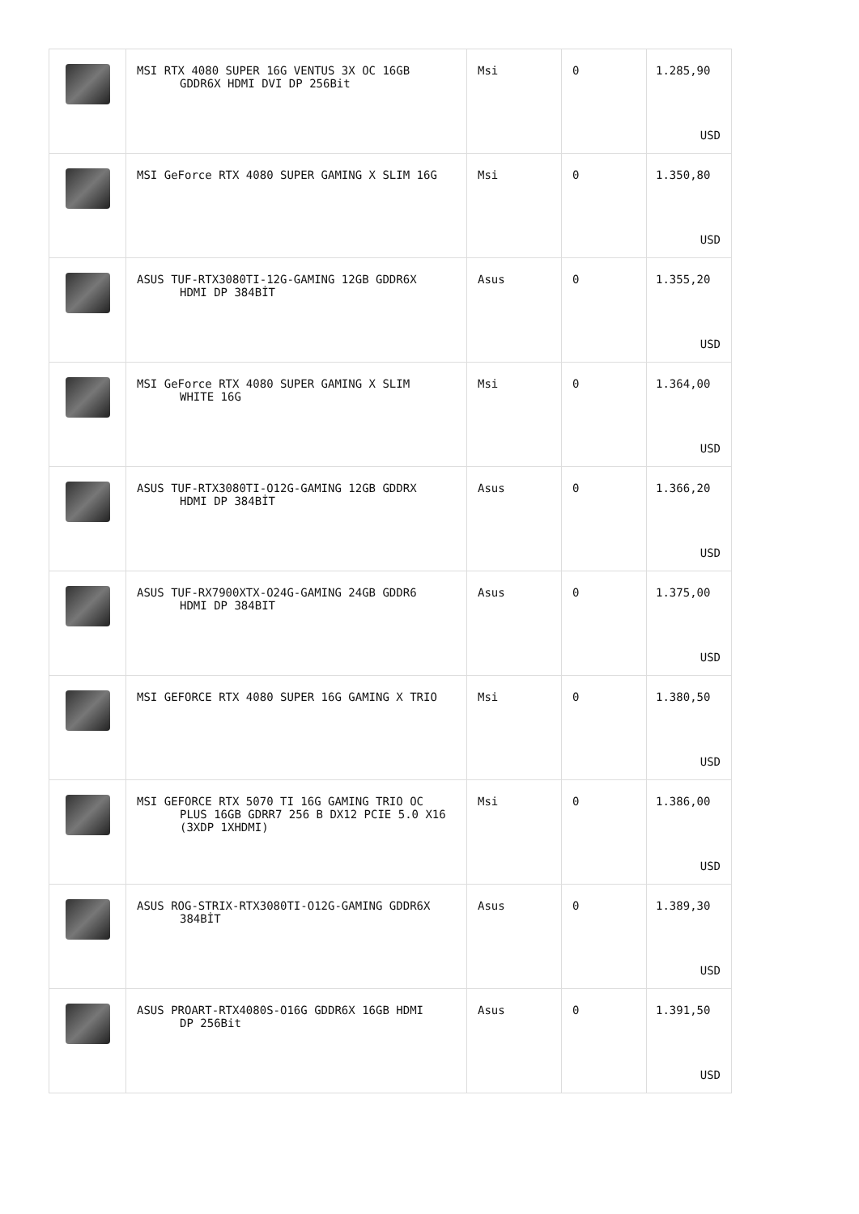| | MSI RTX 4080 SUPER 16G VENTUS 3X OC 16GB GDDR6X HDMI DVI DP 256Bit | Msi | 0 | 1.285,90 USD |
| | MSI GeForce RTX 4080 SUPER GAMING X SLIM 16G | Msi | 0 | 1.350,80 USD |
| | ASUS TUF-RTX3080TI-12G-GAMING 12GB GDDR6X HDMI DP 384BİT | Asus | 0 | 1.355,20 USD |
| | MSI GeForce RTX 4080 SUPER GAMING X SLIM WHITE 16G | Msi | 0 | 1.364,00 USD |
| | ASUS TUF-RTX3080TI-O12G-GAMING 12GB GDDRX HDMI DP 384BİT | Asus | 0 | 1.366,20 USD |
| | ASUS TUF-RX7900XTX-O24G-GAMING 24GB GDDR6 HDMI DP 384BIT | Asus | 0 | 1.375,00 USD |
| | MSI GEFORCE RTX 4080 SUPER 16G GAMING X TRIO | Msi | 0 | 1.380,50 USD |
| | MSI GEFORCE RTX 5070 TI 16G GAMING TRIO OC PLUS 16GB GDRR7 256 B DX12 PCIE 5.0 X16 (3XDP 1XHDMI) | Msi | 0 | 1.386,00 USD |
| | ASUS ROG-STRIX-RTX3080TI-O12G-GAMING GDDR6X 384BİT | Asus | 0 | 1.389,30 USD |
| | ASUS PROART-RTX4080S-O16G GDDR6X 16GB HDMI DP 256Bit | Asus | 0 | 1.391,50 USD |